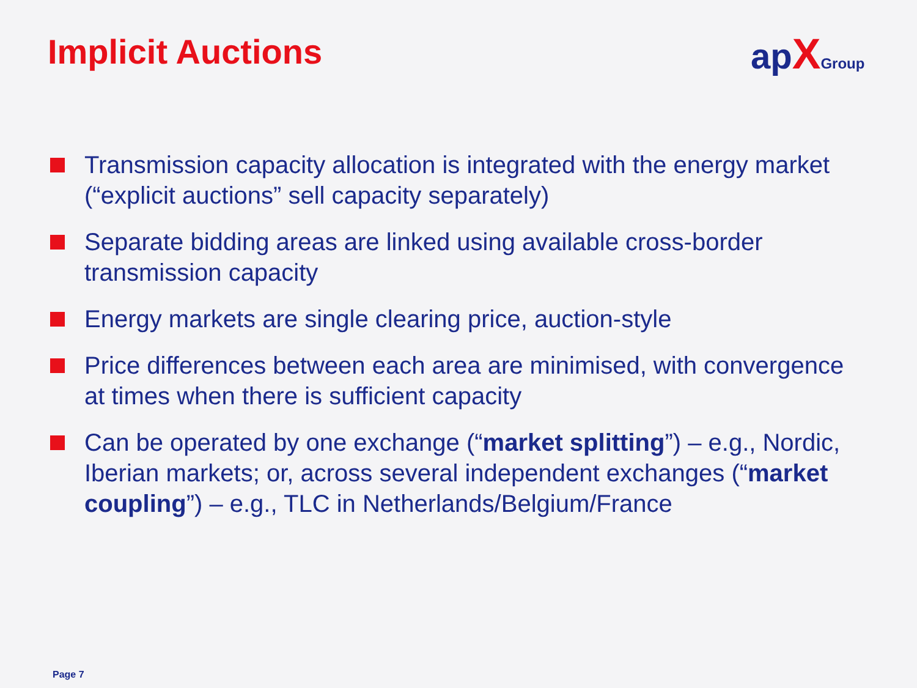Implicit Auctions ap XGroup
Transmission capacity allocation is integrated with the energy market (“explicit auctions” sell capacity separately)
Separate bidding areas are linked using available cross-border transmission capacity
Energy markets are single clearing price, auction-style
Price differences between each area are minimised, with convergence at times when there is sufficient capacity
Can be operated by one exchange (“market splitting”) – e.g., Nordic, Iberian markets; or, across several independent exchanges (“market coupling”) – e.g., TLC in Netherlands/Belgium/France
Page 7